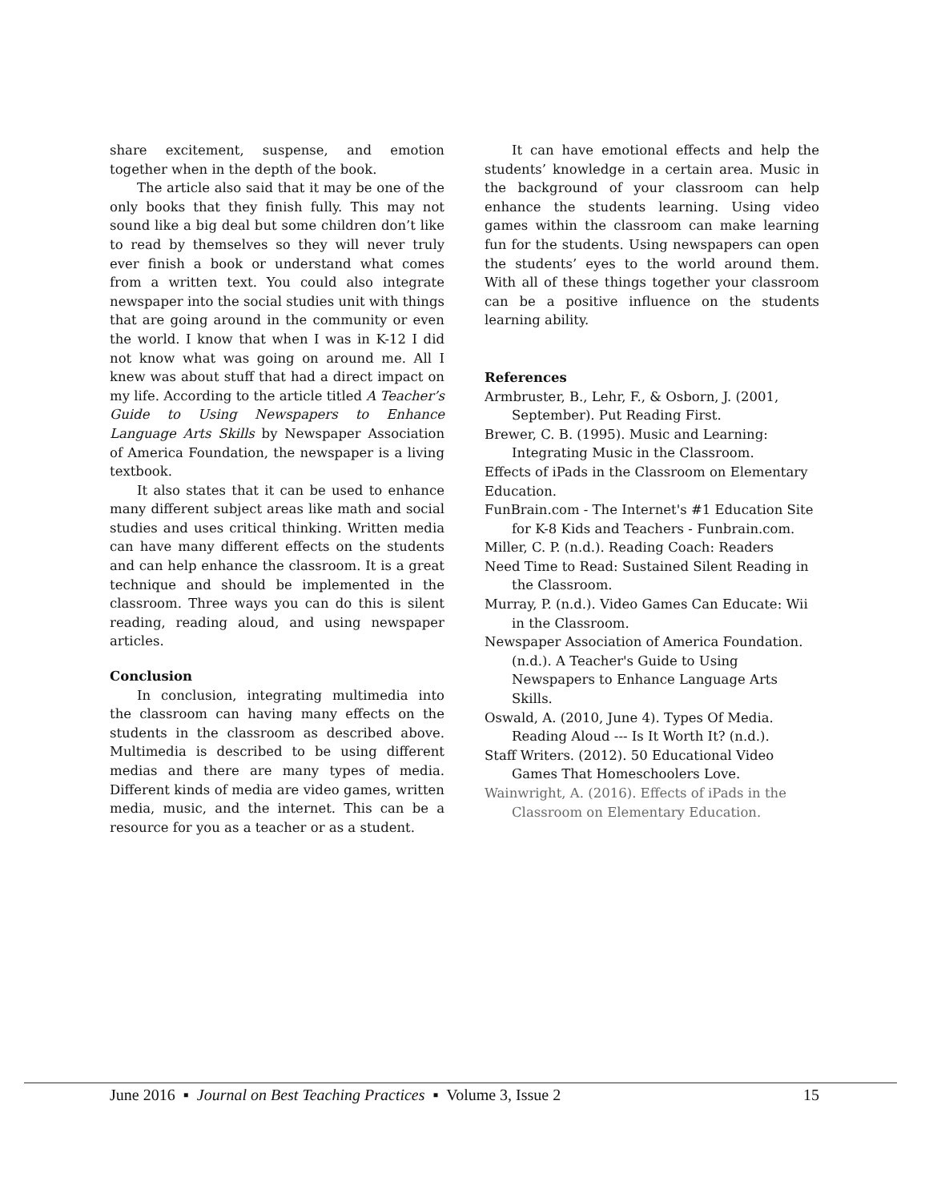share excitement, suspense, and emotion together when in the depth of the book.
The article also said that it may be one of the only books that they finish fully. This may not sound like a big deal but some children don’t like to read by themselves so they will never truly ever finish a book or understand what comes from a written text. You could also integrate newspaper into the social studies unit with things that are going around in the community or even the world. I know that when I was in K-12 I did not know what was going on around me. All I knew was about stuff that had a direct impact on my life. According to the article titled A Teacher’s Guide to Using Newspapers to Enhance Language Arts Skills by Newspaper Association of America Foundation, the newspaper is a living textbook.
It also states that it can be used to enhance many different subject areas like math and social studies and uses critical thinking. Written media can have many different effects on the students and can help enhance the classroom. It is a great technique and should be implemented in the classroom. Three ways you can do this is silent reading, reading aloud, and using newspaper articles.
Conclusion
In conclusion, integrating multimedia into the classroom can having many effects on the students in the classroom as described above. Multimedia is described to be using different medias and there are many types of media. Different kinds of media are video games, written media, music, and the internet. This can be a resource for you as a teacher or as a student.
It can have emotional effects and help the students’ knowledge in a certain area. Music in the background of your classroom can help enhance the students learning. Using video games within the classroom can make learning fun for the students. Using newspapers can open the students’ eyes to the world around them. With all of these things together your classroom can be a positive influence on the students learning ability.
References
Armbruster, B., Lehr, F., & Osborn, J. (2001, September). Put Reading First.
Brewer, C. B. (1995). Music and Learning: Integrating Music in the Classroom.
Effects of iPads in the Classroom on Elementary Education.
FunBrain.com - The Internet's #1 Education Site for K-8 Kids and Teachers - Funbrain.com.
Miller, C. P. (n.d.). Reading Coach: Readers
Need Time to Read: Sustained Silent Reading in the Classroom.
Murray, P. (n.d.). Video Games Can Educate: Wii in the Classroom.
Newspaper Association of America Foundation. (n.d.). A Teacher's Guide to Using Newspapers to Enhance Language Arts Skills.
Oswald, A. (2010, June 4). Types Of Media. Reading Aloud --- Is It Worth It? (n.d.).
Staff Writers. (2012). 50 Educational Video Games That Homeschoolers Love.
Wainwright, A. (2016). Effects of iPads in the Classroom on Elementary Education.
June 2016 ▪ Journal on Best Teaching Practices ▪ Volume 3, Issue 2 15